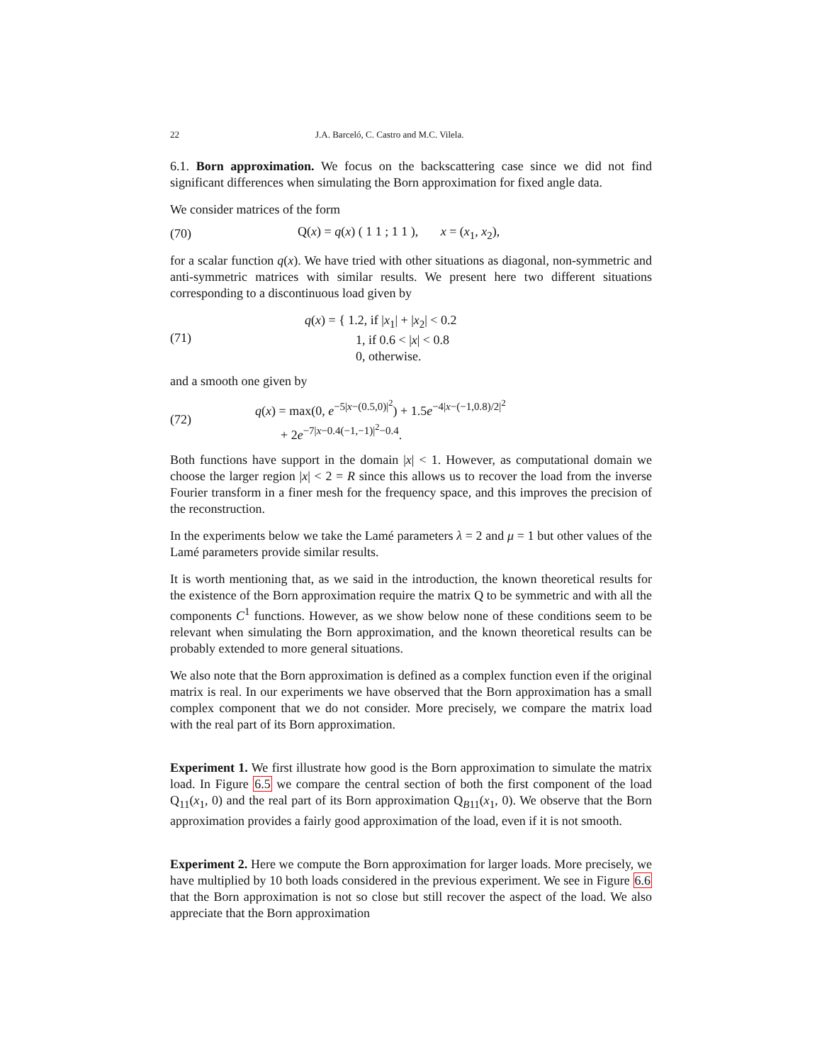22 J.A. Barceló, C. Castro and M.C. Vilela.
6.1. Born approximation. We focus on the backscattering case since we did not find significant differences when simulating the Born approximation for fixed angle data.
We consider matrices of the form
(70) Q(x) = q(x) ( 1 1 ; 1 1 ), x = (x<sub>1</sub>, x<sub>2</sub>),
for a scalar function q(x). We have tried with other situations as diagonal, non-symmetric and anti-symmetric matrices with similar results. We present here two different situations corresponding to a discontinuous load given by
(71) q(x) = { 1.2, if |x<sub>1</sub>| + |x<sub>2</sub>| < 0.2
1, if 0.6 < |x| < 0.8
0, otherwise.
and a smooth one given by
(72) q(x) = max(0, e<sup>−5|x−(0.5,0)|<sup>2</sup></sup>) + 1.5e<sup>−4|x−(−1,0.8)/2|<sup>2</sup></sup>
+ 2e<sup>−7|x−0.4(−1,−1)|<sup>2</sup>−0.4</sup>.
Both functions have support in the domain |x| < 1. However, as computational domain we choose the larger region |x| < 2 = R since this allows us to recover the load from the inverse Fourier transform in a finer mesh for the frequency space, and this improves the precision of the reconstruction.
In the experiments below we take the Lamé parameters λ = 2 and μ = 1 but other values of the Lamé parameters provide similar results.
It is worth mentioning that, as we said in the introduction, the known theoretical results for the existence of the Born approximation require the matrix Q to be symmetric and with all the components C<sup>1</sup> functions. However, as we show below none of these conditions seem to be relevant when simulating the Born approximation, and the known theoretical results can be probably extended to more general situations.
We also note that the Born approximation is defined as a complex function even if the original matrix is real. In our experiments we have observed that the Born approximation has a small complex component that we do not consider. More precisely, we compare the matrix load with the real part of its Born approximation.
Experiment 1. We first illustrate how good is the Born approximation to simulate the matrix load. In Figure 6.5 we compare the central section of both the first component of the load Q<sub>11</sub>(x<sub>1</sub>, 0) and the real part of its Born approximation Q<sub>B11</sub>(x<sub>1</sub>, 0). We observe that the Born approximation provides a fairly good approximation of the load, even if it is not smooth.
Experiment 2. Here we compute the Born approximation for larger loads. More precisely, we have multiplied by 10 both loads considered in the previous experiment. We see in Figure 6.6 that the Born approximation is not so close but still recover the aspect of the load. We also appreciate that the Born approximation